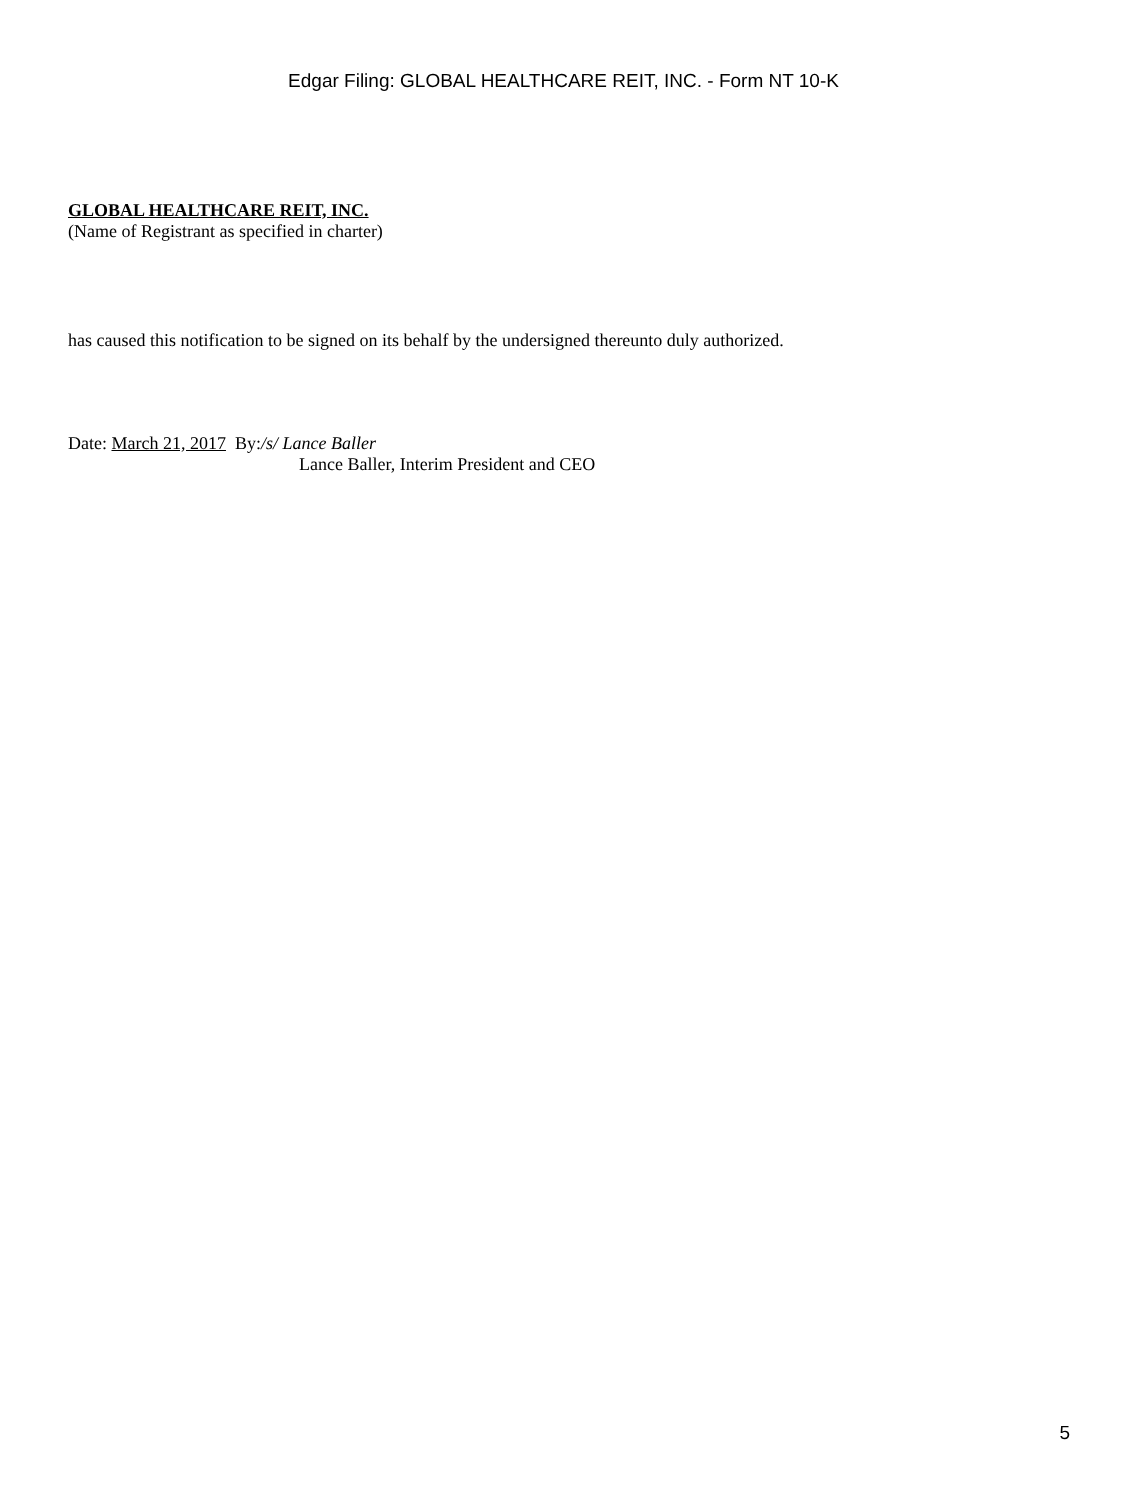Edgar Filing: GLOBAL HEALTHCARE REIT, INC. - Form NT 10-K
GLOBAL HEALTHCARE REIT, INC.
(Name of Registrant as specified in charter)
has caused this notification to be signed on its behalf by the undersigned thereunto duly authorized.
Date: March 21, 2017 By:/s/ Lance Baller
Lance Baller, Interim President and CEO
5